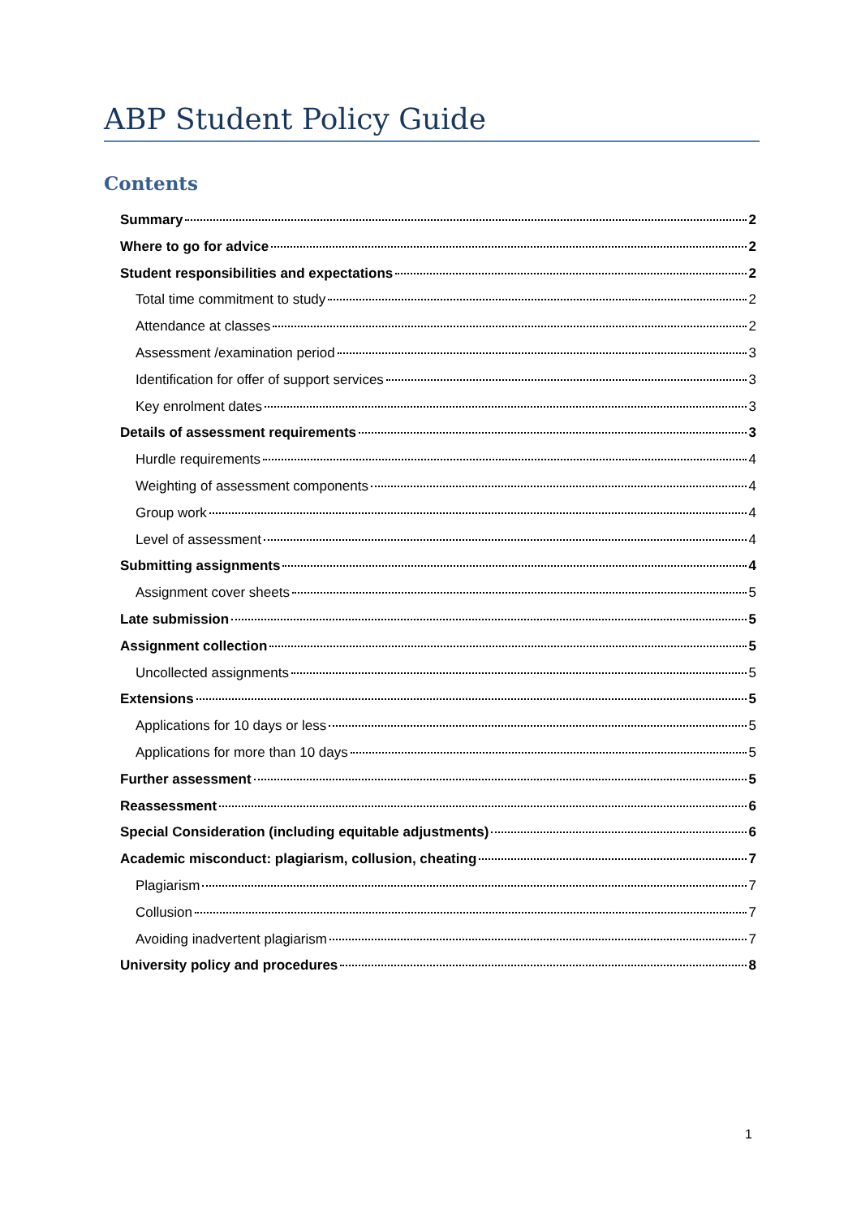ABP Student Policy Guide
Contents
Summary 2
Where to go for advice 2
Student responsibilities and expectations 2
Total time commitment to study 2
Attendance at classes 2
Assessment /examination period 3
Identification for offer of support services 3
Key enrolment dates 3
Details of assessment requirements 3
Hurdle requirements 4
Weighting of assessment components 4
Group work 4
Level of assessment 4
Submitting assignments 4
Assignment cover sheets 5
Late submission 5
Assignment collection 5
Uncollected assignments 5
Extensions 5
Applications for 10 days or less 5
Applications for more than 10 days 5
Further assessment 5
Reassessment 6
Special Consideration (including equitable adjustments) 6
Academic misconduct: plagiarism, collusion, cheating 7
Plagiarism 7
Collusion 7
Avoiding inadvertent plagiarism 7
University policy and procedures 8
1